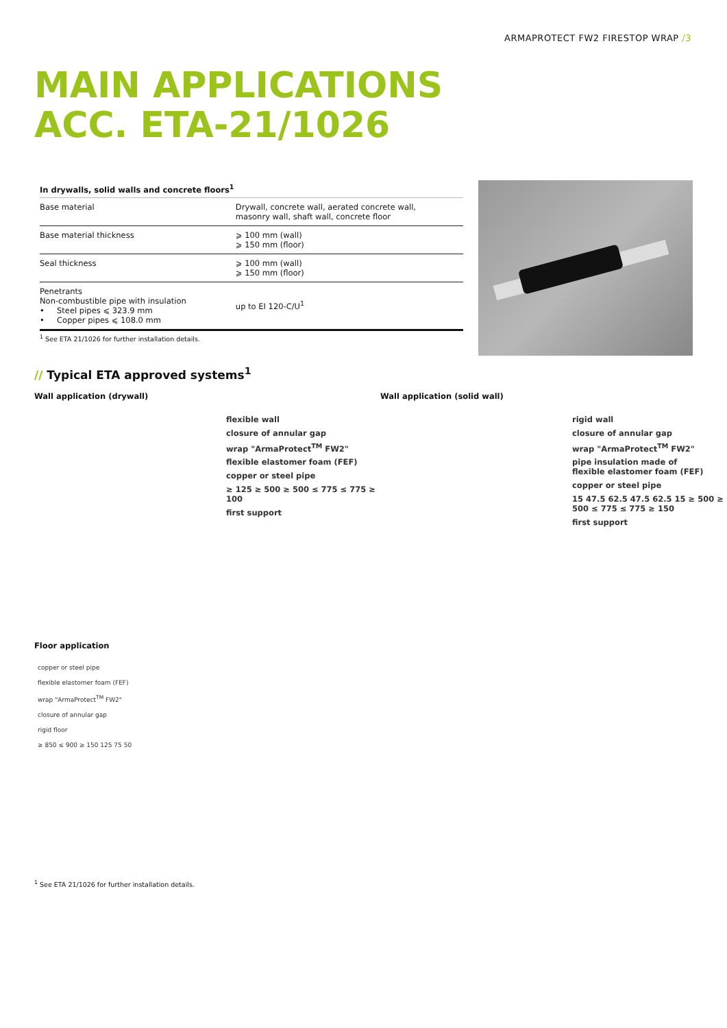ARMAPROTECT FW2 FIRESTOP WRAP /3
MAIN APPLICATIONS
ACC. ETA-21/1026
| In drywalls, solid walls and concrete floors<sup>1</sup> | |
| --- | --- |
| Base material | Drywall, concrete wall, aerated concrete wall, masonry wall, shaft wall, concrete floor |
| Base material thickness | ⩾ 100 mm (wall) ⩾ 150 mm (floor) |
| Seal thickness | ⩾ 100 mm (wall) ⩾ 150 mm (floor) |
| Penetrants Non-combustible pipe with insulation • Steel pipes ⩽ 323.9 mm • Copper pipes ⩽ 108.0 mm | up to EI 120-C/U<sup>1</sup> |
<sup>1</sup> See ETA 21/1026 for further installation details.
// Typical ETA approved systems<sup>1</sup>
Wall application (drywall)
flexible wall
closure of annular gap
wrap "ArmaProtect<sup>TM</sup> FW2"
flexible elastomer foam (FEF)
copper or steel pipe
≥ 125 ≥ 500 ≥ 500 ≤ 775 ≤ 775 ≥ 100
first support
Wall application (solid wall)
rigid wall
closure of annular gap
wrap "ArmaProtect<sup>TM</sup> FW2"
pipe insulation made of
flexible elastomer foam (FEF)
copper or steel pipe
15 47.5 62.5 47.5 62.5 15 ≥ 500 ≥ 500 ≤ 775 ≤ 775 ≥ 150
first support
Floor application
copper or steel pipe
flexible elastomer foam (FEF)
wrap "ArmaProtect<sup>TM</sup> FW2"
closure of annular gap
rigid floor
≥ 850 ≤ 900 ≥ 150 125 75 50
<sup>1</sup> See ETA 21/1026 for further installation details.